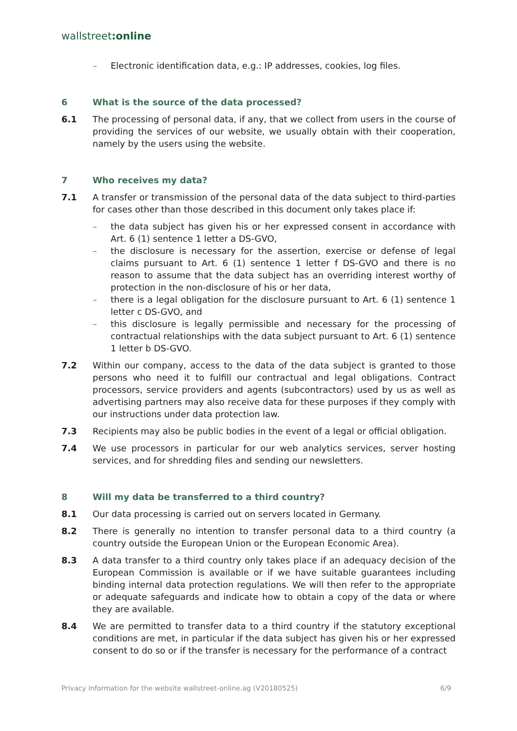wallstreet:online
– Electronic identification data, e.g.: IP addresses, cookies, log files.
6 What is the source of the data processed?
6.1 The processing of personal data, if any, that we collect from users in the course of providing the services of our website, we usually obtain with their cooperation, namely by the users using the website.
7 Who receives my data?
7.1 A transfer or transmission of the personal data of the data subject to third-parties for cases other than those described in this document only takes place if:
– the data subject has given his or her expressed consent in accordance with Art. 6 (1) sentence 1 letter a DS-GVO,
– the disclosure is necessary for the assertion, exercise or defense of legal claims pursuant to Art. 6 (1) sentence 1 letter f DS-GVO and there is no reason to assume that the data subject has an overriding interest worthy of protection in the non-disclosure of his or her data,
– there is a legal obligation for the disclosure pursuant to Art. 6 (1) sentence 1 letter c DS-GVO, and
– this disclosure is legally permissible and necessary for the processing of contractual relationships with the data subject pursuant to Art. 6 (1) sentence 1 letter b DS-GVO.
7.2 Within our company, access to the data of the data subject is granted to those persons who need it to fulfill our contractual and legal obligations. Contract processors, service providers and agents (subcontractors) used by us as well as advertising partners may also receive data for these purposes if they comply with our instructions under data protection law.
7.3 Recipients may also be public bodies in the event of a legal or official obligation.
7.4 We use processors in particular for our web analytics services, server hosting services, and for shredding files and sending our newsletters.
8 Will my data be transferred to a third country?
8.1 Our data processing is carried out on servers located in Germany.
8.2 There is generally no intention to transfer personal data to a third country (a country outside the European Union or the European Economic Area).
8.3 A data transfer to a third country only takes place if an adequacy decision of the European Commission is available or if we have suitable guarantees including binding internal data protection regulations. We will then refer to the appropriate or adequate safeguards and indicate how to obtain a copy of the data or where they are available.
8.4 We are permitted to transfer data to a third country if the statutory exceptional conditions are met, in particular if the data subject has given his or her expressed consent to do so or if the transfer is necessary for the performance of a contract
Privacy information for the website wallstreet-online.ag (V20180525) 6/9